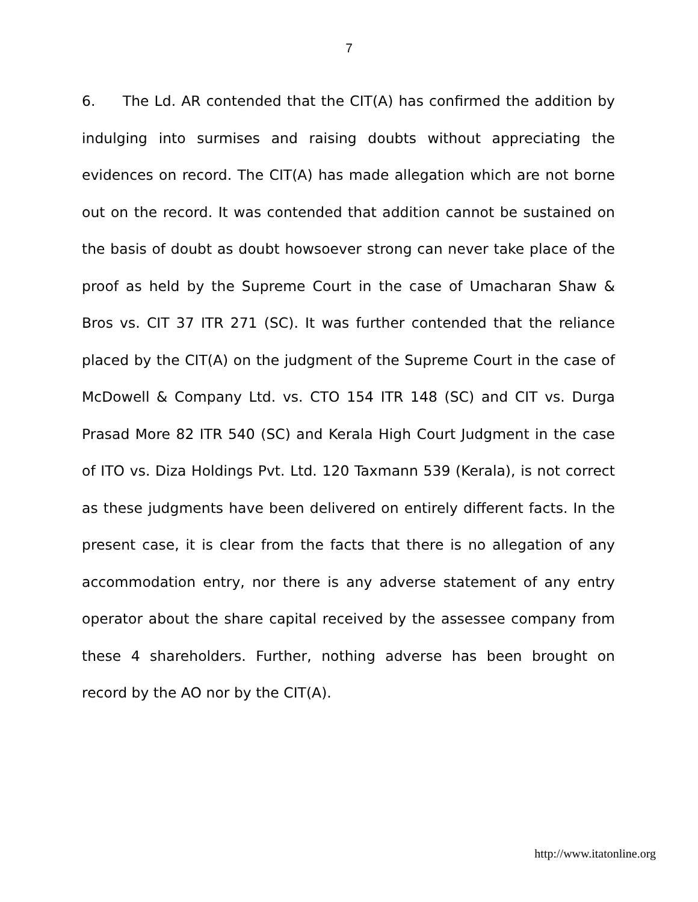7
6. The Ld. AR contended that the CIT(A) has confirmed the addition by indulging into surmises and raising doubts without appreciating the evidences on record. The CIT(A) has made allegation which are not borne out on the record. It was contended that addition cannot be sustained on the basis of doubt as doubt howsoever strong can never take place of the proof as held by the Supreme Court in the case of Umacharan Shaw & Bros vs. CIT 37 ITR 271 (SC). It was further contended that the reliance placed by the CIT(A) on the judgment of the Supreme Court in the case of McDowell & Company Ltd. vs. CTO 154 ITR 148 (SC) and CIT vs. Durga Prasad More 82 ITR 540 (SC) and Kerala High Court Judgment in the case of ITO vs. Diza Holdings Pvt. Ltd. 120 Taxmann 539 (Kerala), is not correct as these judgments have been delivered on entirely different facts. In the present case, it is clear from the facts that there is no allegation of any accommodation entry, nor there is any adverse statement of any entry operator about the share capital received by the assessee company from these 4 shareholders. Further, nothing adverse has been brought on record by the AO nor by the CIT(A).
http://www.itatonline.org